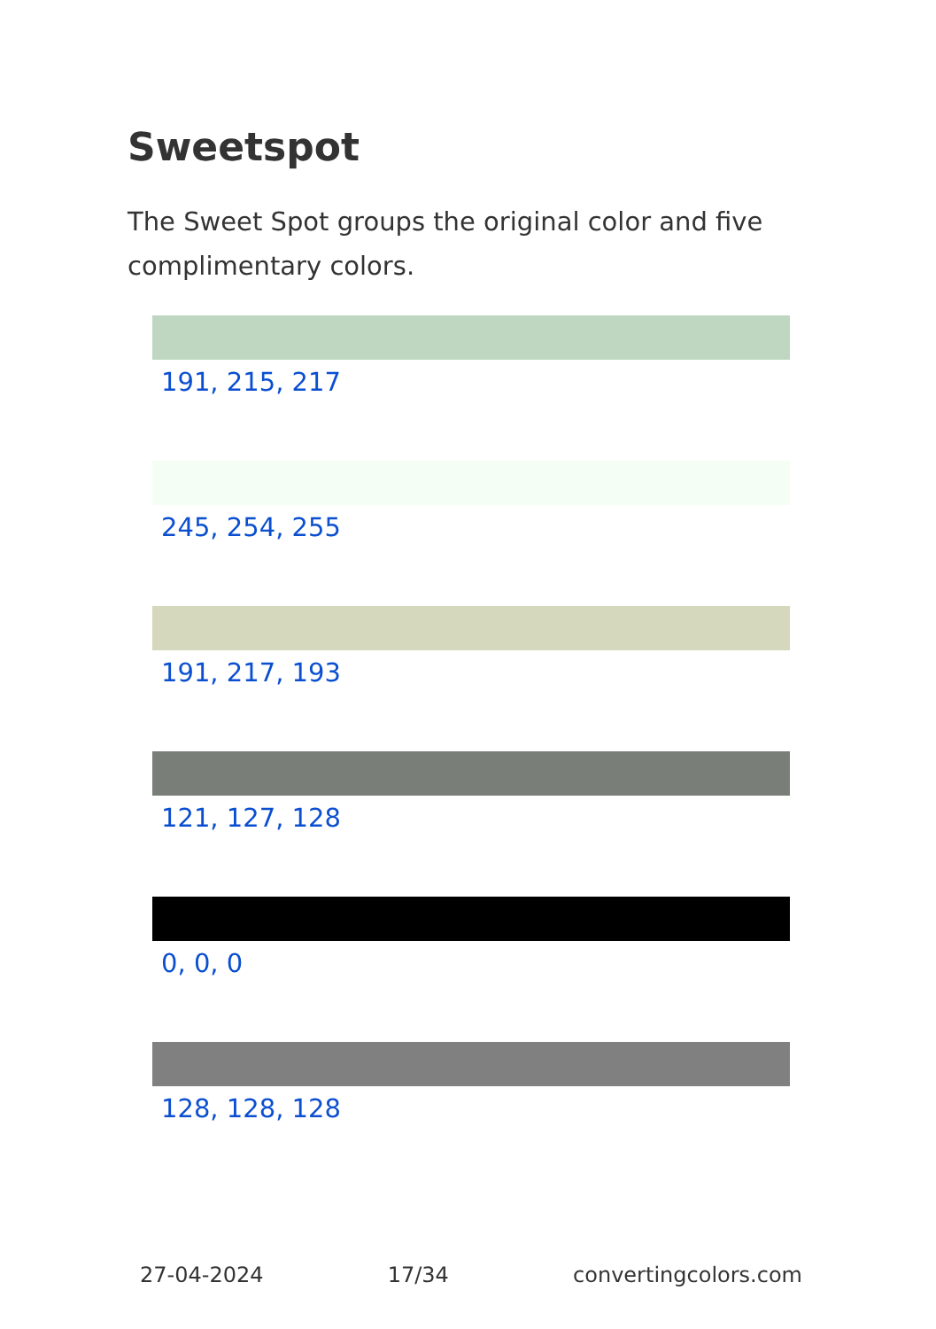Sweetspot
The Sweet Spot groups the original color and five complimentary colors.
191, 215, 217
245, 254, 255
191, 217, 193
121, 127, 128
0, 0, 0
128, 128, 128
27-04-2024 17/34 convertingcolors.com